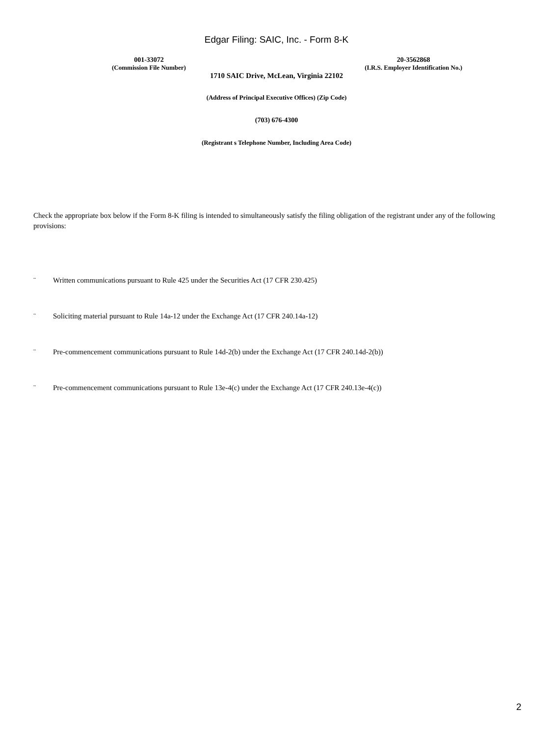Edgar Filing: SAIC, Inc. - Form 8-K
001-33072
(Commission File Number)
20-3562868
(I.R.S. Employer Identification No.)
1710 SAIC Drive, McLean, Virginia 22102
(Address of Principal Executive Offices) (Zip Code)
(703) 676-4300
(Registrant s Telephone Number, Including Area Code)
Check the appropriate box below if the Form 8-K filing is intended to simultaneously satisfy the filing obligation of the registrant under any of the following provisions:
¨ Written communications pursuant to Rule 425 under the Securities Act (17 CFR 230.425)
¨ Soliciting material pursuant to Rule 14a-12 under the Exchange Act (17 CFR 240.14a-12)
¨ Pre-commencement communications pursuant to Rule 14d-2(b) under the Exchange Act (17 CFR 240.14d-2(b))
¨ Pre-commencement communications pursuant to Rule 13e-4(c) under the Exchange Act (17 CFR 240.13e-4(c))
2